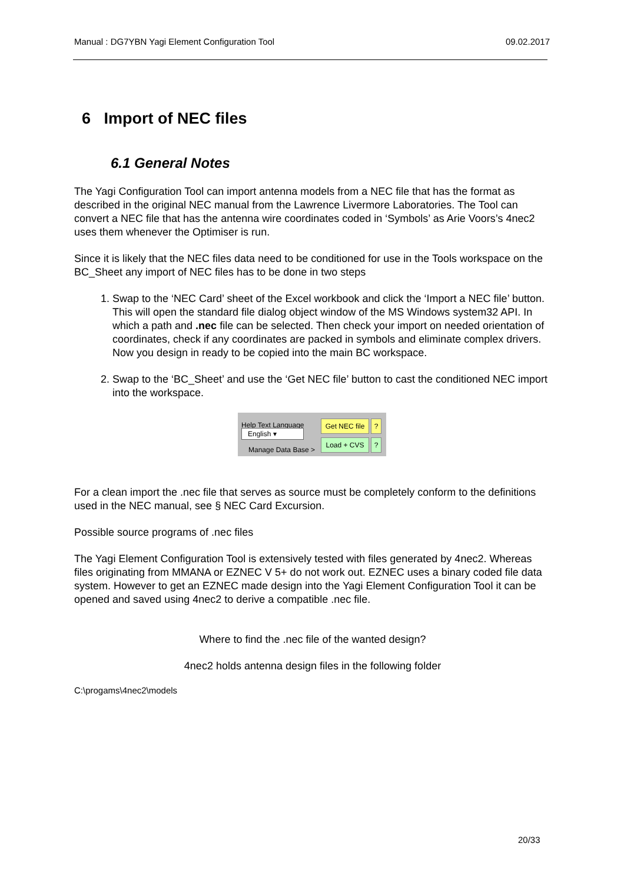Manual : DG7YBN Yagi Element Configuration Tool 09.02.2017
6 Import of NEC files
6.1 General Notes
The Yagi Configuration Tool can import antenna models from a NEC file that has the format as described in the original NEC manual from the Lawrence Livermore Laboratories. The Tool can convert a NEC file that has the antenna wire coordinates coded in ‘Symbols’ as Arie Voors’s 4nec2 uses them whenever the Optimiser is run.
Since it is likely that the NEC files data need to be conditioned for use in the Tools workspace on the BC_Sheet any import of NEC files has to be done in two steps
1. Swap to the ‘NEC Card’ sheet of the Excel workbook and click the ‘Import a NEC file’ button. This will open the standard file dialog object window of the MS Windows system32 API. In which a path and .nec file can be selected. Then check your import on needed orientation of coordinates, check if any coordinates are packed in symbols and eliminate complex drivers. Now you design in ready to be copied into the main BC workspace.
2. Swap to the ‘BC_Sheet’ and use the ‘Get NEC file’ button to cast the conditioned NEC import into the workspace.
Help Text Language
English ▾
Manage Data Base >
Get NEC file
?
Load + CVS ?
For a clean import the .nec file that serves as source must be completely conform to the definitions used in the NEC manual, see § NEC Card Excursion.
Possible source programs of .nec files
The Yagi Element Configuration Tool is extensively tested with files generated by 4nec2. Whereas files originating from MMANA or EZNEC V 5+ do not work out. EZNEC uses a binary coded file data system. However to get an EZNEC made design into the Yagi Element Configuration Tool it can be opened and saved using 4nec2 to derive a compatible .nec file.
Where to find the .nec file of the wanted design?
4nec2 holds antenna design files in the following folder
C:\progams\4nec2\models
20/33